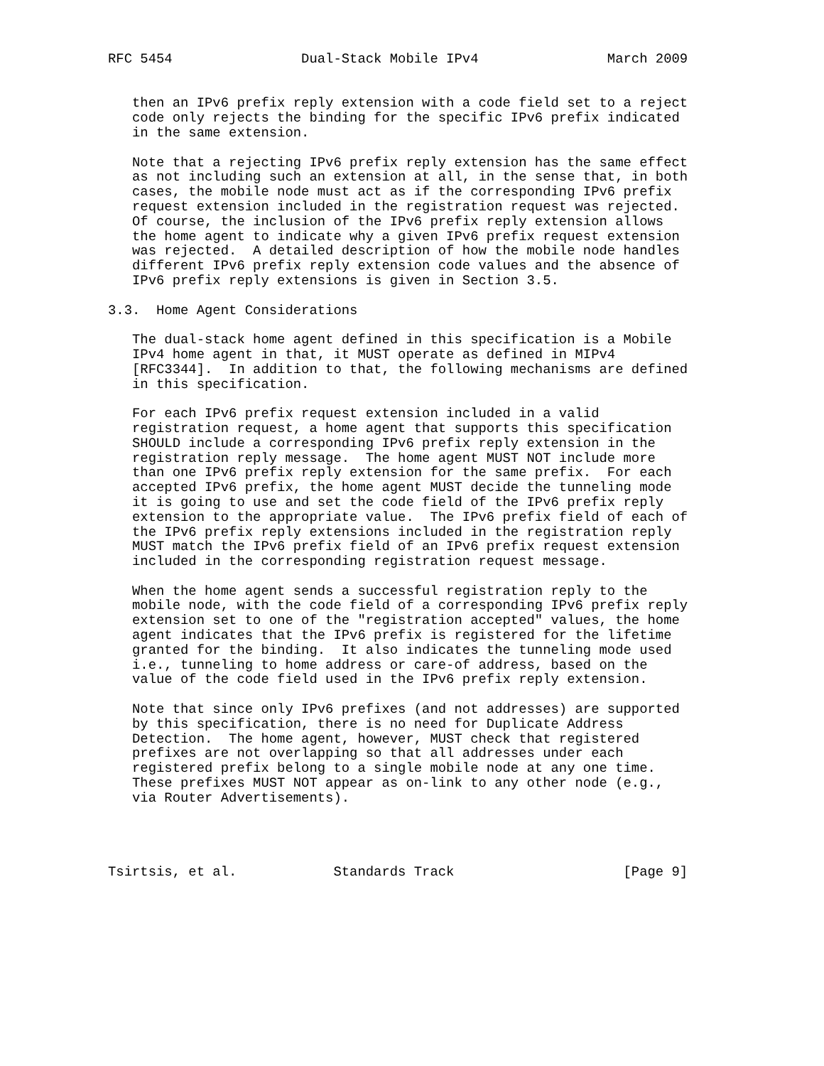RFC 5454                Dual-Stack Mobile IPv4                March 2009


   then an IPv6 prefix reply extension with a code field set to a reject
   code only rejects the binding for the specific IPv6 prefix indicated
   in the same extension.

   Note that a rejecting IPv6 prefix reply extension has the same effect
   as not including such an extension at all, in the sense that, in both
   cases, the mobile node must act as if the corresponding IPv6 prefix
   request extension included in the registration request was rejected.
   Of course, the inclusion of the IPv6 prefix reply extension allows
   the home agent to indicate why a given IPv6 prefix request extension
   was rejected.  A detailed description of how the mobile node handles
   different IPv6 prefix reply extension code values and the absence of
   IPv6 prefix reply extensions is given in Section 3.5.

3.3.  Home Agent Considerations

   The dual-stack home agent defined in this specification is a Mobile
   IPv4 home agent in that, it MUST operate as defined in MIPv4
   [RFC3344].  In addition to that, the following mechanisms are defined
   in this specification.

   For each IPv6 prefix request extension included in a valid
   registration request, a home agent that supports this specification
   SHOULD include a corresponding IPv6 prefix reply extension in the
   registration reply message.  The home agent MUST NOT include more
   than one IPv6 prefix reply extension for the same prefix.  For each
   accepted IPv6 prefix, the home agent MUST decide the tunneling mode
   it is going to use and set the code field of the IPv6 prefix reply
   extension to the appropriate value.  The IPv6 prefix field of each of
   the IPv6 prefix reply extensions included in the registration reply
   MUST match the IPv6 prefix field of an IPv6 prefix request extension
   included in the corresponding registration request message.

   When the home agent sends a successful registration reply to the
   mobile node, with the code field of a corresponding IPv6 prefix reply
   extension set to one of the "registration accepted" values, the home
   agent indicates that the IPv6 prefix is registered for the lifetime
   granted for the binding.  It also indicates the tunneling mode used
   i.e., tunneling to home address or care-of address, based on the
   value of the code field used in the IPv6 prefix reply extension.

   Note that since only IPv6 prefixes (and not addresses) are supported
   by this specification, there is no need for Duplicate Address
   Detection.  The home agent, however, MUST check that registered
   prefixes are not overlapping so that all addresses under each
   registered prefix belong to a single mobile node at any one time.
   These prefixes MUST NOT appear as on-link to any other node (e.g.,
   via Router Advertisements).




Tsirtsis, et al.            Standards Track                     [Page 9]